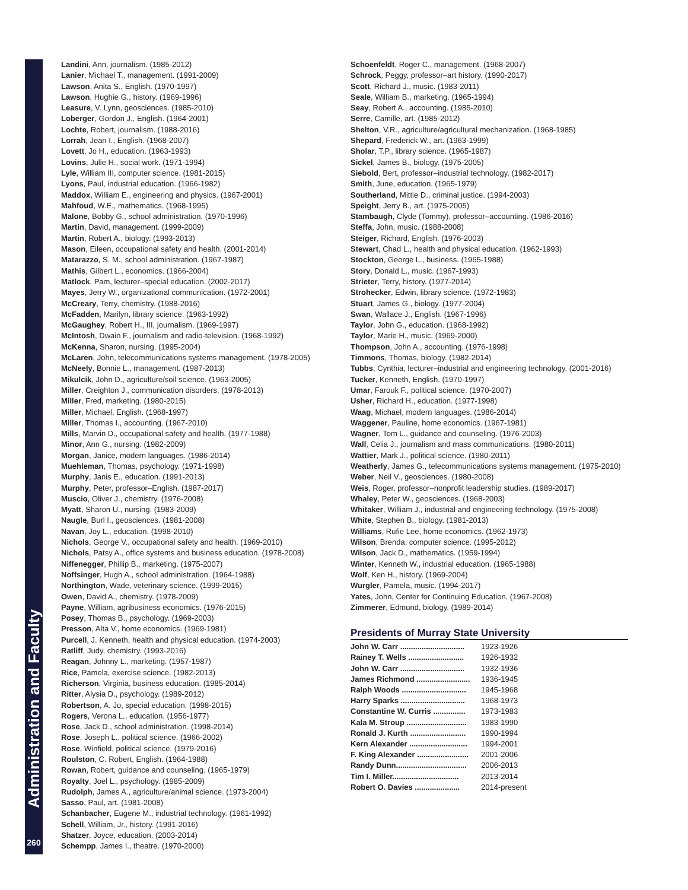Administration and Faculty
260
Landini, Ann, journalism. (1985-2012)
Lanier, Michael T., management. (1991-2009)
Lawson, Anita S., English. (1970-1997)
Lawson, Hughie G., history. (1969-1996)
Leasure, V. Lynn, geosciences. (1985-2010)
Loberger, Gordon J., English. (1964-2001)
Lochte, Robert, journalism. (1988-2016)
Lorrah, Jean I., English. (1968-2007)
Lovett, Jo H., education. (1963-1993)
Lovins, Julie H., social work. (1971-1994)
Lyle, William III, computer science. (1981-2015)
Lyons, Paul, industrial education. (1966-1982)
Maddox, William E., engineering and physics. (1967-2001)
Mahfoud, W.E., mathematics. (1968-1995)
Malone, Bobby G., school administration. (1970-1996)
Martin, David, management. (1999-2009)
Martin, Robert A., biology. (1993-2013)
Mason, Eileen, occupational safety and health. (2001-2014)
Matarazzo, S. M., school administration. (1967-1987)
Mathis, Gilbert L., economics. (1966-2004)
Matlock, Pam, lecturer–special education. (2002-2017)
Mayes, Jerry W., organizational communication. (1972-2001)
McCreary, Terry, chemistry. (1988-2016)
McFadden, Marilyn, library science. (1963-1992)
McGaughey, Robert H., III, journalism. (1969-1997)
McIntosh, Dwain F., journalism and radio-television. (1968-1992)
McKenna, Sharon, nursing. (1995-2004)
McLaren, John, telecommunications systems management. (1978-2005)
McNeely, Bonnie L., management. (1987-2013)
Mikulcik, John D., agriculture/soil science. (1963-2005)
Miller, Creighton J., communication disorders. (1978-2013)
Miller, Fred, marketing. (1980-2015)
Miller, Michael, English. (1968-1997)
Miller, Thomas I., accounting. (1967-2010)
Mills, Marvin D., occupational safety and health. (1977-1988)
Minor, Ann G., nursing. (1982-2009)
Morgan, Janice, modern languages. (1986-2014)
Muehleman, Thomas, psychology. (1971-1998)
Murphy, Janis E., education. (1991-2013)
Murphy, Peter, professor–English. (1987-2017)
Muscio, Oliver J., chemistry. (1976-2008)
Myatt, Sharon U., nursing. (1983-2009)
Naugle, Burl I., geosciences. (1981-2008)
Navan, Joy L., education. (1998-2010)
Nichols, George V., occupational safety and health. (1969-2010)
Nichols, Patsy A., office systems and business education. (1978-2008)
Niffenegger, Phillip B., marketing. (1975-2007)
Noffsinger, Hugh A., school administration. (1964-1988)
Northington, Wade, veterinary science. (1999-2015)
Owen, David A., chemistry. (1978-2009)
Payne, William, agribusiness economics. (1976-2015)
Posey, Thomas B., psychology. (1969-2003)
Presson, Alta V., home economics. (1969-1981)
Purcell, J. Kenneth, health and physical education. (1974-2003)
Ratliff, Judy, chemistry. (1993-2016)
Reagan, Johnny L., marketing. (1957-1987)
Rice, Pamela, exercise science. (1982-2013)
Richerson, Virginia, business education. (1985-2014)
Ritter, Alysia D., psychology. (1989-2012)
Robertson, A. Jo, special education. (1998-2015)
Rogers, Verona L., education. (1956-1977)
Rose, Jack D., school administration. (1998-2014)
Rose, Joseph L., political science. (1966-2002)
Rose, Winfield, political science. (1979-2016)
Roulston, C. Robert, English. (1964-1988)
Rowan, Robert, guidance and counseling. (1965-1979)
Royalty, Joel L., psychology. (1985-2009)
Rudolph, James A., agriculture/animal science. (1973-2004)
Sasso, Paul, art. (1981-2008)
Schanbacher, Eugene M., industrial technology. (1961-1992)
Schell, William, Jr., history. (1991-2016)
Shatzer, Joyce, education. (2003-2014)
Schempp, James I., theatre. (1970-2000)
Schoenfeldt, Roger C., management. (1968-2007)
Schrock, Peggy, professor–art history. (1990-2017)
Scott, Richard J., music. (1983-2011)
Seale, William B., marketing. (1965-1994)
Seay, Robert A., accounting. (1985-2010)
Serre, Camille, art. (1985-2012)
Shelton, V.R., agriculture/agricultural mechanization. (1968-1985)
Shepard, Frederick W., art. (1963-1999)
Sholar, T.P., library science. (1965-1987)
Sickel, James B., biology. (1975-2005)
Siebold, Bert, professor–industrial technology. (1982-2017)
Smith, June, education. (1965-1979)
Southerland, Mittie D., criminal justice. (1994-2003)
Speight, Jerry B., art. (1975-2005)
Stambaugh, Clyde (Tommy), professor–accounting. (1986-2016)
Steffa, John, music. (1988-2008)
Steiger, Richard, English. (1976-2003)
Stewart, Chad L., health and physical education. (1962-1993)
Stockton, George L., business. (1965-1988)
Story, Donald L., music. (1967-1993)
Strieter, Terry, history. (1977-2014)
Strohecker, Edwin, library science. (1972-1983)
Stuart, James G., biology. (1977-2004)
Swan, Wallace J., English. (1967-1996)
Taylor, John G., education. (1968-1992)
Taylor, Marie H., music. (1969-2000)
Thompson, John A., accounting. (1976-1998)
Timmons, Thomas, biology. (1982-2014)
Tubbs, Cynthia, lecturer–industrial and engineering technology. (2001-2016)
Tucker, Kenneth, English. (1970-1997)
Umar, Farouk F., political science. (1970-2007)
Usher, Richard H., education. (1977-1998)
Waag, Michael, modern languages. (1986-2014)
Waggener, Pauline, home economics. (1967-1981)
Wagner, Tom L., guidance and counseling. (1976-2003)
Wall, Celia J., journalism and mass communications. (1980-2011)
Wattier, Mark J., political science. (1980-2011)
Weatherly, James G., telecommunications systems management. (1975-2010)
Weber, Neil V., geosciences. (1980-2008)
Weis, Roger, professor–nonprofit leadership studies. (1989-2017)
Whaley, Peter W., geosciences. (1968-2003)
Whitaker, William J., industrial and engineering technology. (1975-2008)
White, Stephen B., biology. (1981-2013)
Williams, Rufie Lee, home economics. (1962-1973)
Wilson, Brenda, computer science. (1995-2012)
Wilson, Jack D., mathematics. (1959-1994)
Winter, Kenneth W., industrial education. (1965-1988)
Wolf, Ken H., history. (1969-2004)
Wurgler, Pamela, music. (1994-2017)
Yates, John, Center for Continuing Education. (1967-2008)
Zimmerer, Edmund, biology. (1989-2014)
Presidents of Murray State University
| John W. Carr .............................. | 1923-1926 |
| Rainey T. Wells .......................... | 1926-1932 |
| John W. Carr .............................. | 1932-1936 |
| James Richmond ......................... | 1936-1945 |
| Ralph Woods .............................. | 1945-1968 |
| Harry Sparks .............................. | 1968-1973 |
| Constantine W. Curris ............... | 1973-1983 |
| Kala M. Stroup ............................ | 1983-1990 |
| Ronald J. Kurth .......................... | 1990-1994 |
| Kern Alexander ........................... | 1994-2001 |
| F. King Alexander ........................ | 2001-2006 |
| Randy Dunn................................. | 2006-2013 |
| Tim I. Miller............................... | 2013-2014 |
| Robert O. Davies ..................... | 2014-present |